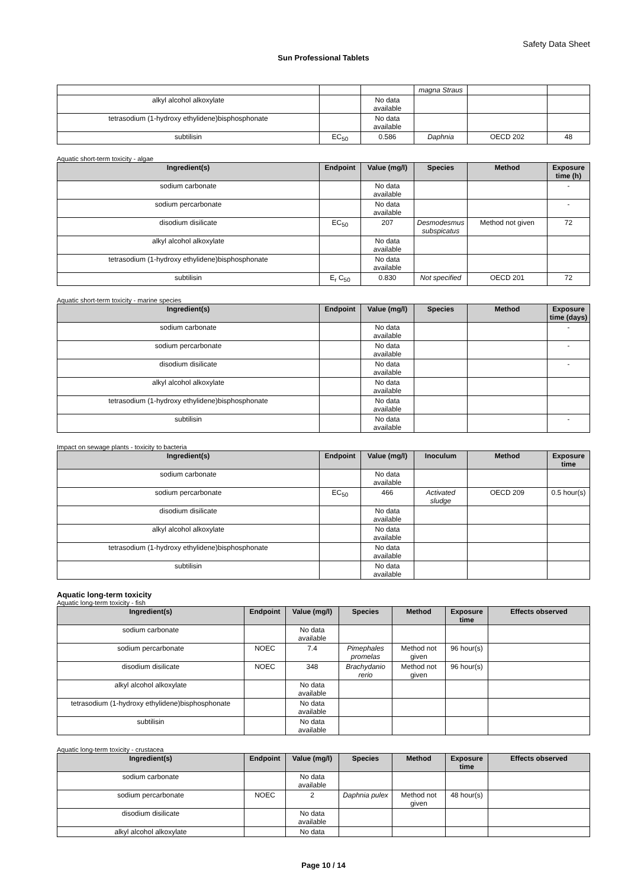Safety Data Sheet
Sun Professional Tablets
| | | | magna Straus | | |
| alkyl alcohol alkoxylate | | No data available | | | |
| tetrasodium (1-hydroxy ethylidene)bisphosphonate | | No data available | | | |
| subtilisin | EC<sub>50</sub> | 0.586 | Daphnia | OECD 202 | 48 |
Aquatic short-term toxicity - algae
| Ingredient(s) | Endpoint | Value (mg/l) | Species | Method | Exposure time (h) |
| --- | --- | --- | --- | --- | --- |
| sodium carbonate | | No data available | | | - |
| sodium percarbonate | | No data available | | | - |
| disodium disilicate | EC<sub>50</sub> | 207 | Desmodesmus subspicatus | Method not given | 72 |
| alkyl alcohol alkoxylate | | No data available | | | |
| tetrasodium (1-hydroxy ethylidene)bisphosphonate | | No data available | | | |
| subtilisin | E<sub>r</sub> C<sub>50</sub> | 0.830 | Not specified | OECD 201 | 72 |
Aquatic short-term toxicity - marine species
| Ingredient(s) | Endpoint | Value (mg/l) | Species | Method | Exposure time (days) |
| --- | --- | --- | --- | --- | --- |
| sodium carbonate | | No data available | | | - |
| sodium percarbonate | | No data available | | | - |
| disodium disilicate | | No data available | | | - |
| alkyl alcohol alkoxylate | | No data available | | | |
| tetrasodium (1-hydroxy ethylidene)bisphosphonate | | No data available | | | |
| subtilisin | | No data available | | | - |
Impact on sewage plants - toxicity to bacteria
| Ingredient(s) | Endpoint | Value (mg/l) | Inoculum | Method | Exposure time |
| --- | --- | --- | --- | --- | --- |
| sodium carbonate | | No data available | | | |
| sodium percarbonate | EC<sub>50</sub> | 466 | Activated sludge | OECD 209 | 0.5 hour(s) |
| disodium disilicate | | No data available | | | |
| alkyl alcohol alkoxylate | | No data available | | | |
| tetrasodium (1-hydroxy ethylidene)bisphosphonate | | No data available | | | |
| subtilisin | | No data available | | | |
Aquatic long-term toxicity
Aquatic long-term toxicity - fish
| Ingredient(s) | Endpoint | Value (mg/l) | Species | Method | Exposure time | Effects observed |
| --- | --- | --- | --- | --- | --- | --- |
| sodium carbonate | | No data available | | | | |
| sodium percarbonate | NOEC | 7.4 | Pimephales promelas | Method not given | 96 hour(s) | |
| disodium disilicate | NOEC | 348 | Brachydanio rerio | Method not given | 96 hour(s) | |
| alkyl alcohol alkoxylate | | No data available | | | | |
| tetrasodium (1-hydroxy ethylidene)bisphosphonate | | No data available | | | | |
| subtilisin | | No data available | | | | |
Aquatic long-term toxicity - crustacea
| Ingredient(s) | Endpoint | Value (mg/l) | Species | Method | Exposure time | Effects observed |
| --- | --- | --- | --- | --- | --- | --- |
| sodium carbonate | | No data available | | | | |
| sodium percarbonate | NOEC | 2 | Daphnia pulex | Method not given | 48 hour(s) | |
| disodium disilicate | | No data available | | | | |
| alkyl alcohol alkoxylate | | No data | | | | |
Page 10 / 14